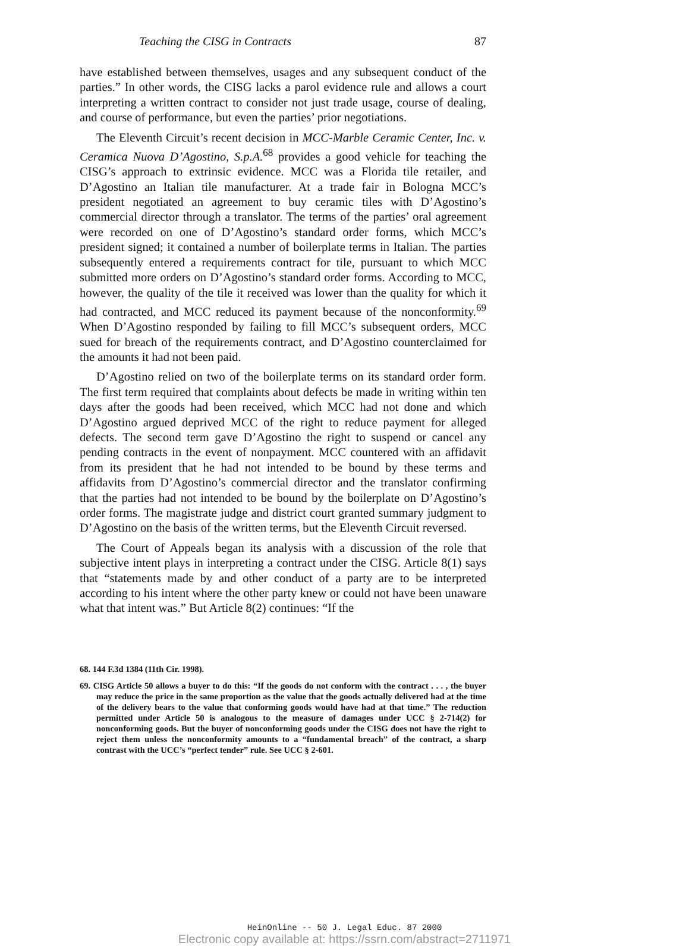Teaching the CISG in Contracts 87
have established between themselves, usages and any subsequent conduct of the parties.” In other words, the CISG lacks a parol evidence rule and allows a court interpreting a written contract to consider not just trade usage, course of dealing, and course of performance, but even the parties’ prior negotiations.
The Eleventh Circuit’s recent decision in MCC-Marble Ceramic Center, Inc. v. Ceramica Nuova D’Agostino, S.p.A.<sup>68</sup> provides a good vehicle for teaching the CISG’s approach to extrinsic evidence. MCC was a Florida tile retailer, and D’Agostino an Italian tile manufacturer. At a trade fair in Bologna MCC’s president negotiated an agreement to buy ceramic tiles with D’Agostino’s commercial director through a translator. The terms of the parties’ oral agreement were recorded on one of D’Agostino’s standard order forms, which MCC’s president signed; it contained a number of boilerplate terms in Italian. The parties subsequently entered a requirements contract for tile, pursuant to which MCC submitted more orders on D’Agostino’s standard order forms. According to MCC, however, the quality of the tile it received was lower than the quality for which it had contracted, and MCC reduced its payment because of the nonconformity.<sup>69</sup> When D’Agostino responded by failing to fill MCC’s subsequent orders, MCC sued for breach of the requirements contract, and D’Agostino counterclaimed for the amounts it had not been paid.
D’Agostino relied on two of the boilerplate terms on its standard order form. The first term required that complaints about defects be made in writing within ten days after the goods had been received, which MCC had not done and which D’Agostino argued deprived MCC of the right to reduce payment for alleged defects. The second term gave D’Agostino the right to suspend or cancel any pending contracts in the event of nonpayment. MCC countered with an affidavit from its president that he had not intended to be bound by these terms and affidavits from D’Agostino’s commercial director and the translator confirming that the parties had not intended to be bound by the boilerplate on D’Agostino’s order forms. The magistrate judge and district court granted summary judgment to D’Agostino on the basis of the written terms, but the Eleventh Circuit reversed.
The Court of Appeals began its analysis with a discussion of the role that subjective intent plays in interpreting a contract under the CISG. Article 8(1) says that “statements made by and other conduct of a party are to be interpreted according to his intent where the other party knew or could not have been unaware what that intent was.” But Article 8(2) continues: “If the
68. 144 F.3d 1384 (11th Cir. 1998).
69. CISG Article 50 allows a buyer to do this: “If the goods do not conform with the contract . . . , the buyer may reduce the price in the same proportion as the value that the goods actually delivered had at the time of the delivery bears to the value that conforming goods would have had at that time.” The reduction permitted under Article 50 is analogous to the measure of damages under UCC § 2-714(2) for nonconforming goods. But the buyer of nonconforming goods under the CISG does not have the right to reject them unless the nonconformity amounts to a “fundamental breach” of the contract, a sharp contrast with the UCC’s “perfect tender” rule. See UCC § 2-601.
HeinOnline -- 50 J. Legal Educ. 87 2000
Electronic copy available at: https://ssrn.com/abstract=2711971